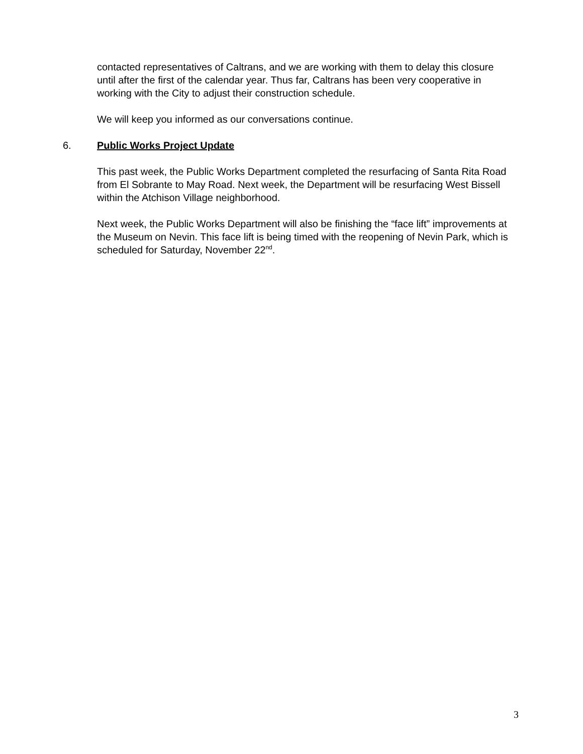contacted representatives of Caltrans, and we are working with them to delay this closure until after the first of the calendar year. Thus far, Caltrans has been very cooperative in working with the City to adjust their construction schedule.
We will keep you informed as our conversations continue.
6. Public Works Project Update
This past week, the Public Works Department completed the resurfacing of Santa Rita Road from El Sobrante to May Road. Next week, the Department will be resurfacing West Bissell within the Atchison Village neighborhood.
Next week, the Public Works Department will also be finishing the “face lift” improvements at the Museum on Nevin. This face lift is being timed with the reopening of Nevin Park, which is scheduled for Saturday, November 22<sup>nd</sup>.
3